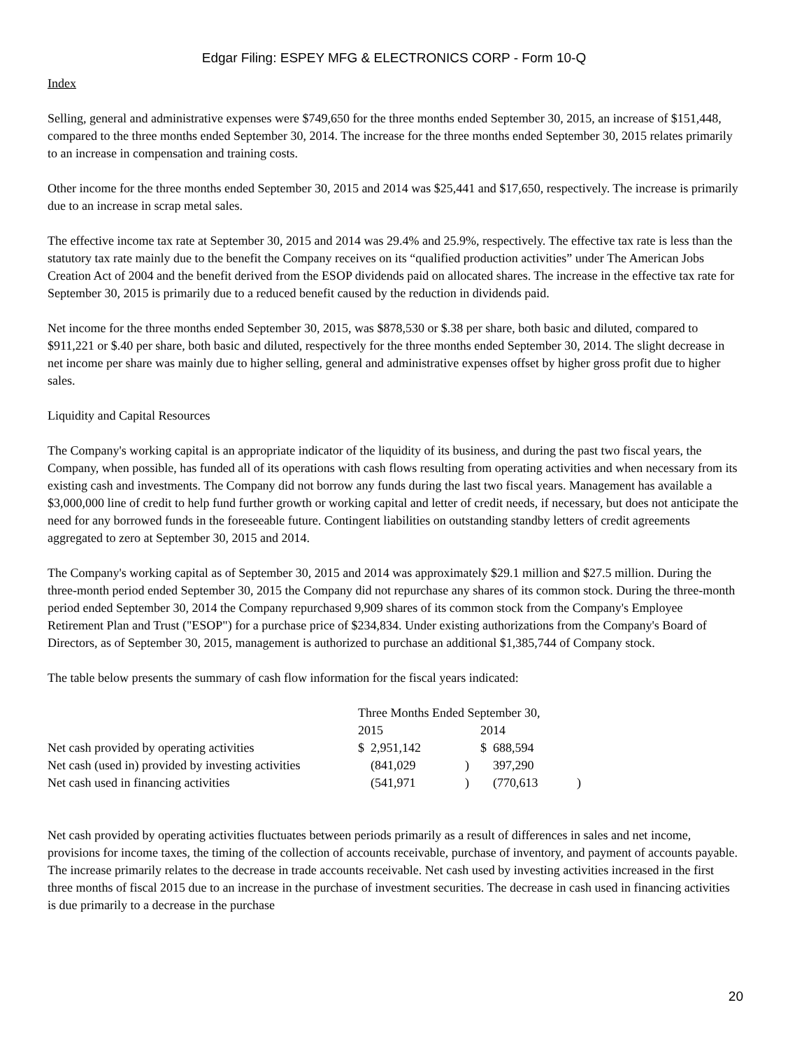Edgar Filing: ESPEY MFG & ELECTRONICS CORP - Form 10-Q
Index
Selling, general and administrative expenses were $749,650 for the three months ended September 30, 2015, an increase of $151,448, compared to the three months ended September 30, 2014. The increase for the three months ended September 30, 2015 relates primarily to an increase in compensation and training costs.
Other income for the three months ended September 30, 2015 and 2014 was $25,441 and $17,650, respectively. The increase is primarily due to an increase in scrap metal sales.
The effective income tax rate at September 30, 2015 and 2014 was 29.4% and 25.9%, respectively. The effective tax rate is less than the statutory tax rate mainly due to the benefit the Company receives on its “qualified production activities” under The American Jobs Creation Act of 2004 and the benefit derived from the ESOP dividends paid on allocated shares. The increase in the effective tax rate for September 30, 2015 is primarily due to a reduced benefit caused by the reduction in dividends paid.
Net income for the three months ended September 30, 2015, was $878,530 or $.38 per share, both basic and diluted, compared to $911,221 or $.40 per share, both basic and diluted, respectively for the three months ended September 30, 2014. The slight decrease in net income per share was mainly due to higher selling, general and administrative expenses offset by higher gross profit due to higher sales.
Liquidity and Capital Resources
The Company's working capital is an appropriate indicator of the liquidity of its business, and during the past two fiscal years, the Company, when possible, has funded all of its operations with cash flows resulting from operating activities and when necessary from its existing cash and investments. The Company did not borrow any funds during the last two fiscal years. Management has available a $3,000,000 line of credit to help fund further growth or working capital and letter of credit needs, if necessary, but does not anticipate the need for any borrowed funds in the foreseeable future. Contingent liabilities on outstanding standby letters of credit agreements aggregated to zero at September 30, 2015 and 2014.
The Company's working capital as of September 30, 2015 and 2014 was approximately $29.1 million and $27.5 million. During the three-month period ended September 30, 2015 the Company did not repurchase any shares of its common stock. During the three-month period ended September 30, 2014 the Company repurchased 9,909 shares of its common stock from the Company's Employee Retirement Plan and Trust ("ESOP") for a purchase price of $234,834. Under existing authorizations from the Company's Board of Directors, as of September 30, 2015, management is authorized to purchase an additional $1,385,744 of Company stock.
The table below presents the summary of cash flow information for the fiscal years indicated:
| | Three Months Ended September 30, | | | | | |
| | 2015 | | | 2014 | | |
| Net cash provided by operating activities | $ | 2,951,142 | | $ | 688,594 | |
| Net cash (used in) provided by investing activities | | (841,029 | ) | | 397,290 | |
| Net cash used in financing activities | | (541,971 | ) | | (770,613 | ) |
Net cash provided by operating activities fluctuates between periods primarily as a result of differences in sales and net income, provisions for income taxes, the timing of the collection of accounts receivable, purchase of inventory, and payment of accounts payable. The increase primarily relates to the decrease in trade accounts receivable. Net cash used by investing activities increased in the first three months of fiscal 2015 due to an increase in the purchase of investment securities. The decrease in cash used in financing activities is due primarily to a decrease in the purchase
20